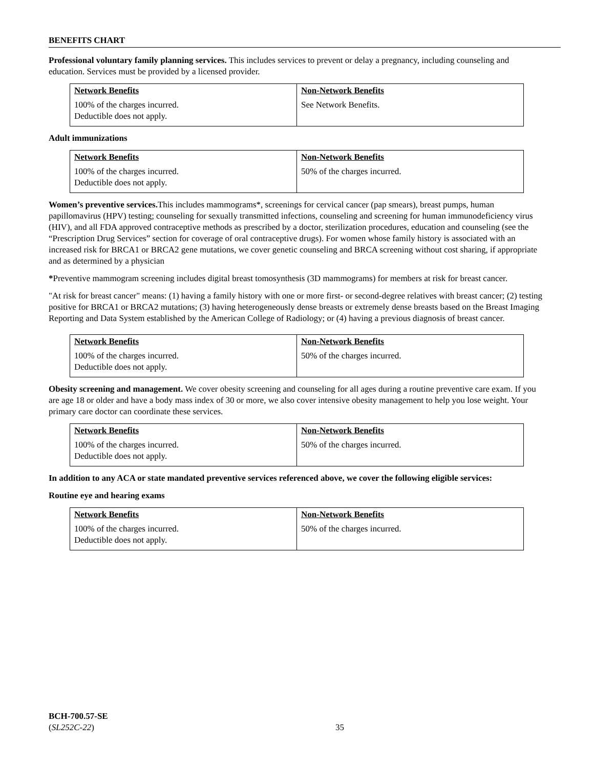BENEFITS CHART
Professional voluntary family planning services. This includes services to prevent or delay a pregnancy, including counseling and education. Services must be provided by a licensed provider.
| Network Benefits | Non-Network Benefits |
| --- | --- |
| 100% of the charges incurred. Deductible does not apply. | See Network Benefits. |
Adult immunizations
| Network Benefits | Non-Network Benefits |
| --- | --- |
| 100% of the charges incurred. Deductible does not apply. | 50% of the charges incurred. |
Women’s preventive services. This includes mammograms*, screenings for cervical cancer (pap smears), breast pumps, human papillomavirus (HPV) testing; counseling for sexually transmitted infections, counseling and screening for human immunodeficiency virus (HIV), and all FDA approved contraceptive methods as prescribed by a doctor, sterilization procedures, education and counseling (see the “Prescription Drug Services” section for coverage of oral contraceptive drugs). For women whose family history is associated with an increased risk for BRCA1 or BRCA2 gene mutations, we cover genetic counseling and BRCA screening without cost sharing, if appropriate and as determined by a physician
*Preventive mammogram screening includes digital breast tomosynthesis (3D mammograms) for members at risk for breast cancer.
"At risk for breast cancer" means: (1) having a family history with one or more first- or second-degree relatives with breast cancer; (2) testing positive for BRCA1 or BRCA2 mutations; (3) having heterogeneously dense breasts or extremely dense breasts based on the Breast Imaging Reporting and Data System established by the American College of Radiology; or (4) having a previous diagnosis of breast cancer.
| Network Benefits | Non-Network Benefits |
| --- | --- |
| 100% of the charges incurred. Deductible does not apply. | 50% of the charges incurred. |
Obesity screening and management. We cover obesity screening and counseling for all ages during a routine preventive care exam. If you are age 18 or older and have a body mass index of 30 or more, we also cover intensive obesity management to help you lose weight. Your primary care doctor can coordinate these services.
| Network Benefits | Non-Network Benefits |
| --- | --- |
| 100% of the charges incurred. Deductible does not apply. | 50% of the charges incurred. |
In addition to any ACA or state mandated preventive services referenced above, we cover the following eligible services:
Routine eye and hearing exams
| Network Benefits | Non-Network Benefits |
| --- | --- |
| 100% of the charges incurred. Deductible does not apply. | 50% of the charges incurred. |
BCH-700.57-SE
(SL252C-22)
35